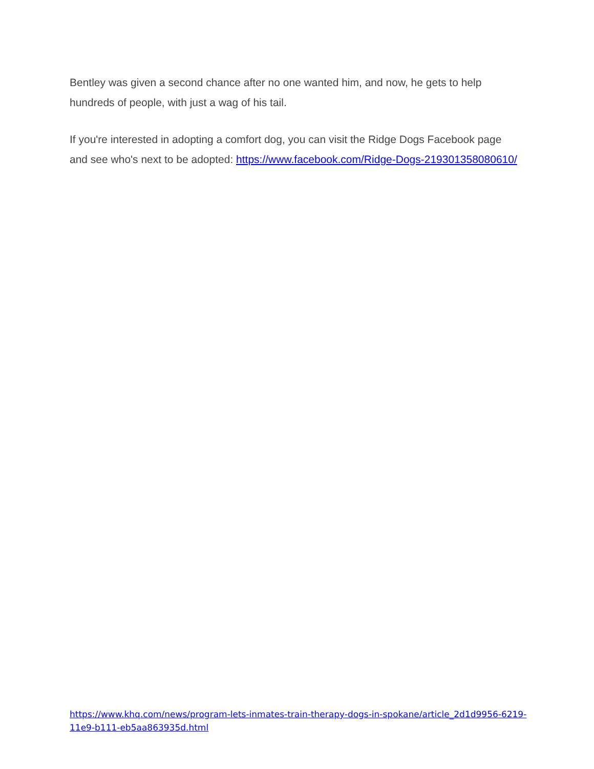Bentley was given a second chance after no one wanted him, and now, he gets to help hundreds of people, with just a wag of his tail.
If you're interested in adopting a comfort dog, you can visit the Ridge Dogs Facebook page and see who's next to be adopted: https://www.facebook.com/Ridge-Dogs-219301358080610/
https://www.khq.com/news/program-lets-inmates-train-therapy-dogs-in-spokane/article_2d1d9956-6219-11e9-b111-eb5aa863935d.html